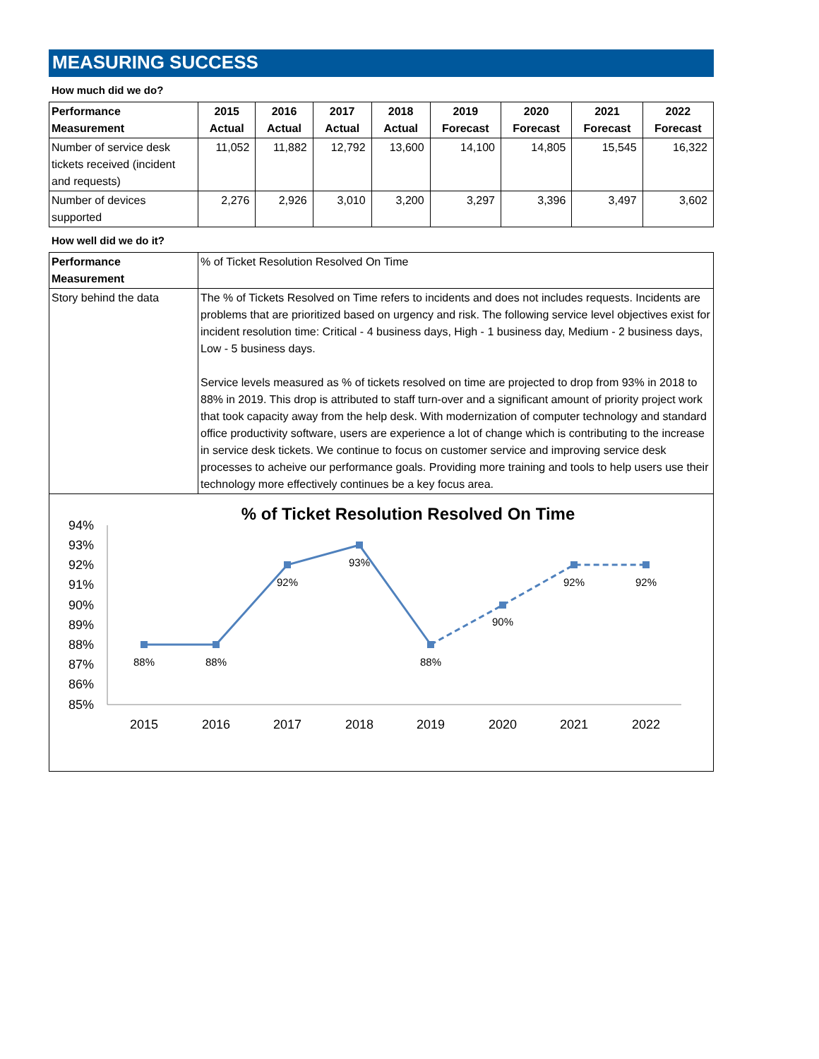MEASURING SUCCESS
How much did we do?
| Performance Measurement | 2015 Actual | 2016 Actual | 2017 Actual | 2018 Actual | 2019 Forecast | 2020 Forecast | 2021 Forecast | 2022 Forecast |
| --- | --- | --- | --- | --- | --- | --- | --- | --- |
| Number of service desk tickets received (incident and requests) | 11,052 | 11,882 | 12,792 | 13,600 | 14,100 | 14,805 | 15,545 | 16,322 |
| Number of devices supported | 2,276 | 2,926 | 3,010 | 3,200 | 3,297 | 3,396 | 3,497 | 3,602 |
How well did we do it?
| Performance Measurement | % of Ticket Resolution Resolved On Time |
| Story behind the data | The % of Tickets Resolved on Time refers to incidents and does not includes requests. Incidents are problems that are prioritized based on urgency and risk. The following service level objectives exist for incident resolution time: Critical - 4 business days, High - 1 business day, Medium - 2 business days, Low - 5 business days. Service levels measured as % of tickets resolved on time are projected to drop from 93% in 2018 to 88% in 2019. This drop is attributed to staff turn-over and a significant amount of priority project work that took capacity away from the help desk. With modernization of computer technology and standard office productivity software, users are experience a lot of change which is contributing to the increase in service desk tickets. We continue to focus on customer service and improving service desk processes to acheive our performance goals. Providing more training and tools to help users use their technology more effectively continues be a key focus area. |
% of Ticket Resolution Resolved On Time
94%
93%
92%
91%
90%
89%
88%
87%
86%
85%
2015
2016
2017
2018
2019
2020
2021
2022
88%
88%
92%
93%
88%
90%
92%
92%